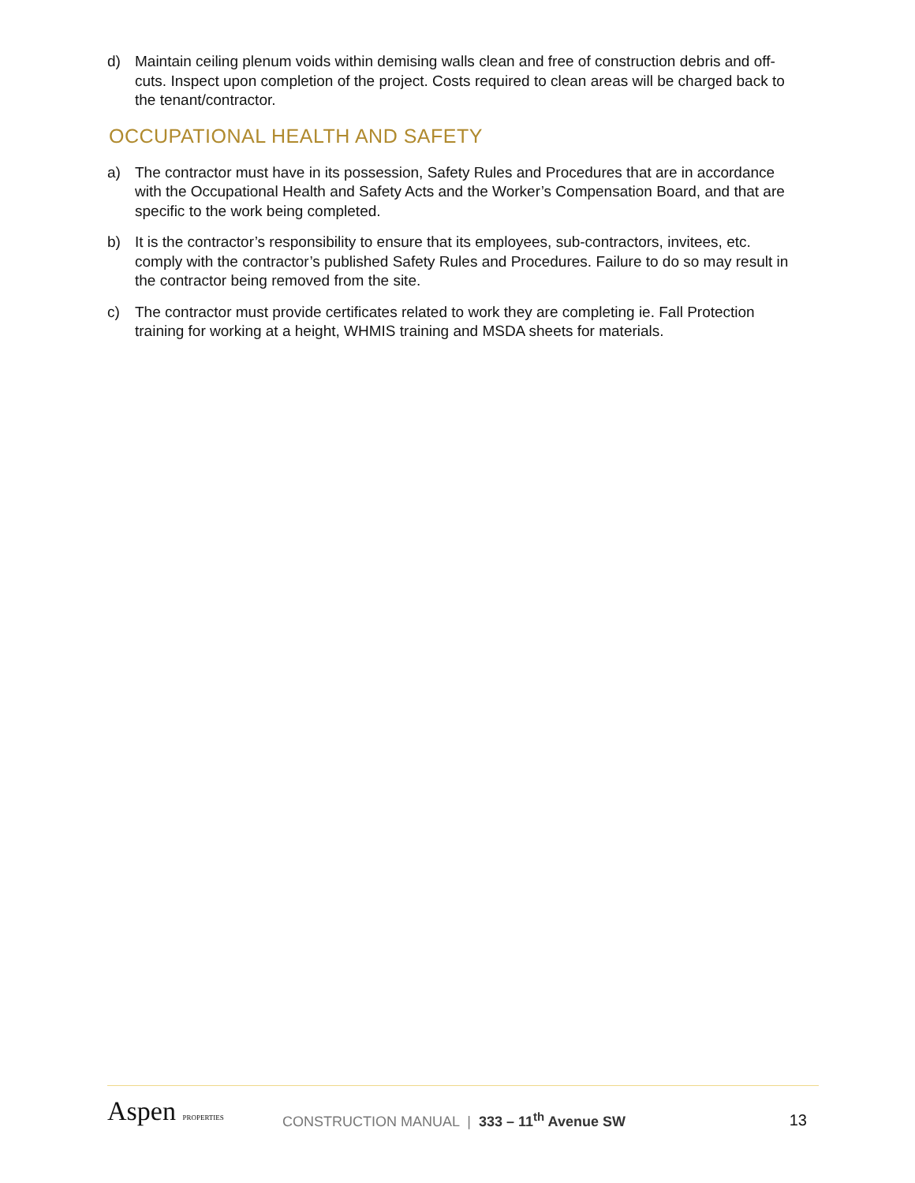d) Maintain ceiling plenum voids within demising walls clean and free of construction debris and off-cuts. Inspect upon completion of the project. Costs required to clean areas will be charged back to the tenant/contractor.
OCCUPATIONAL HEALTH AND SAFETY
a) The contractor must have in its possession, Safety Rules and Procedures that are in accordance with the Occupational Health and Safety Acts and the Worker’s Compensation Board, and that are specific to the work being completed.
b) It is the contractor’s responsibility to ensure that its employees, sub-contractors, invitees, etc. comply with the contractor’s published Safety Rules and Procedures. Failure to do so may result in the contractor being removed from the site.
c) The contractor must provide certificates related to work they are completing ie. Fall Protection training for working at a height, WHMIS training and MSDA sheets for materials.
Aspen PROPERTIES
CONSTRUCTION MANUAL | 333 – 11<sup>th</sup> Avenue SW
13